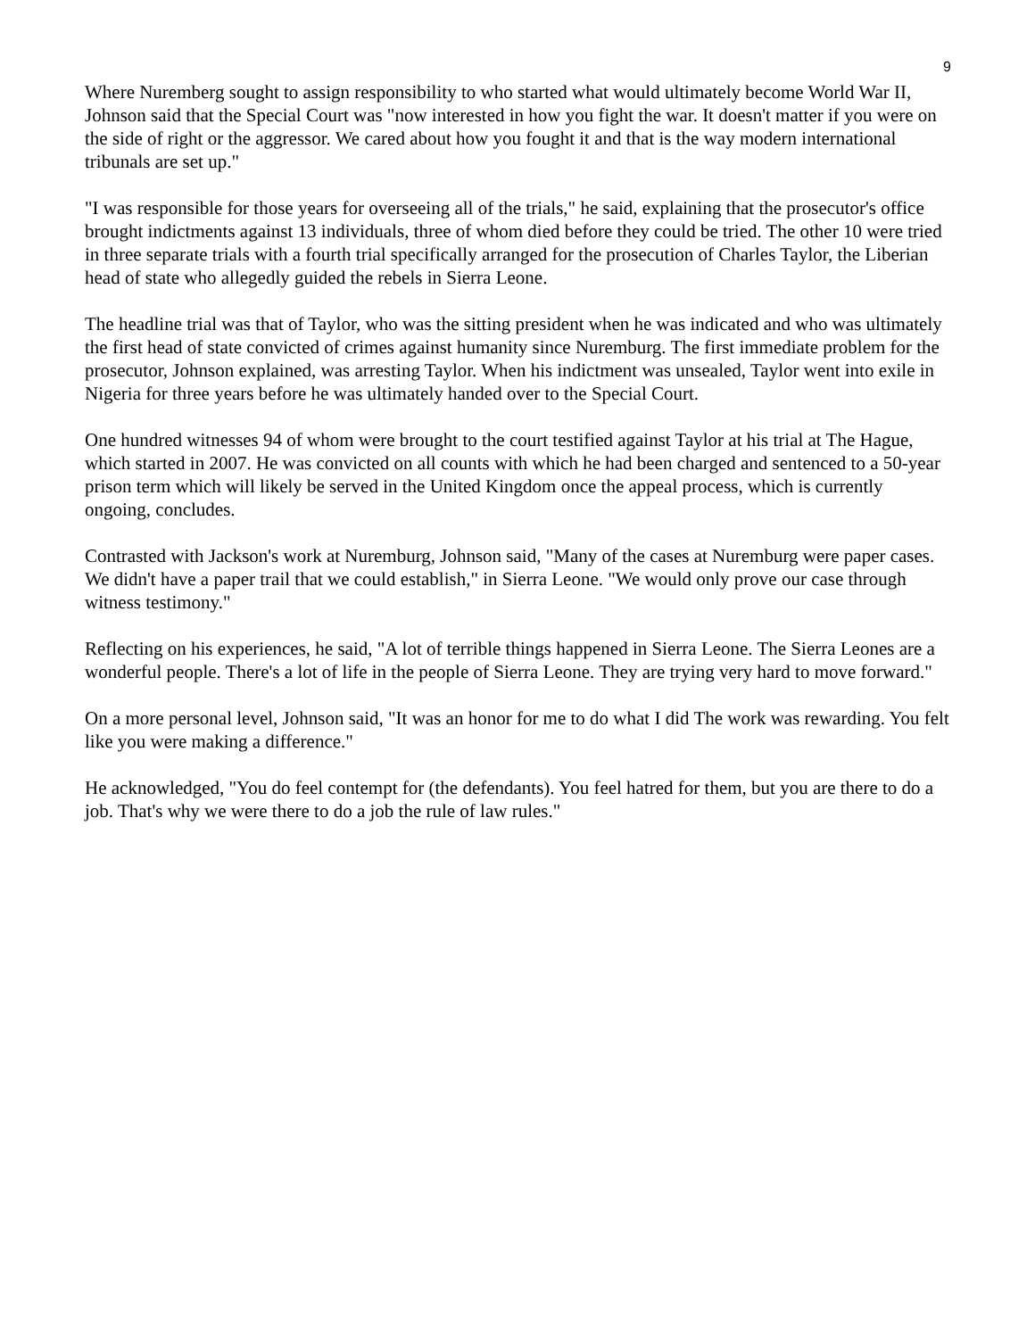9
Where Nuremberg sought to assign responsibility to who started what would ultimately become World War II, Johnson said that the Special Court was "now interested in how you fight the war. It doesn't matter if you were on the side of right or the aggressor. We cared about how you fought it and that is the way modern international tribunals are set up."
"I was responsible for those years for overseeing all of the trials," he said, explaining that the prosecutor's office brought indictments against 13 individuals, three of whom died before they could be tried. The other 10 were tried in three separate trials with a fourth trial specifically arranged for the prosecution of Charles Taylor, the Liberian head of state who allegedly guided the rebels in Sierra Leone.
The headline trial was that of Taylor, who was the sitting president when he was indicated and who was ultimately the first head of state convicted of crimes against humanity since Nuremburg. The first immediate problem for the prosecutor, Johnson explained, was arresting Taylor. When his indictment was unsealed, Taylor went into exile in Nigeria for three years before he was ultimately handed over to the Special Court.
One hundred witnesses 94 of whom were brought to the court testified against Taylor at his trial at The Hague, which started in 2007. He was convicted on all counts with which he had been charged and sentenced to a 50-year prison term which will likely be served in the United Kingdom once the appeal process, which is currently ongoing, concludes.
Contrasted with Jackson's work at Nuremburg, Johnson said, "Many of the cases at Nuremburg were paper cases. We didn't have a paper trail that we could establish," in Sierra Leone. "We would only prove our case through witness testimony."
Reflecting on his experiences, he said, "A lot of terrible things happened in Sierra Leone. The Sierra Leones are a wonderful people. There's a lot of life in the people of Sierra Leone. They are trying very hard to move forward."
On a more personal level, Johnson said, "It was an honor for me to do what I did The work was rewarding. You felt like you were making a difference."
He acknowledged, "You do feel contempt for (the defendants). You feel hatred for them, but you are there to do a job. That's why we were there to do a job the rule of law rules."